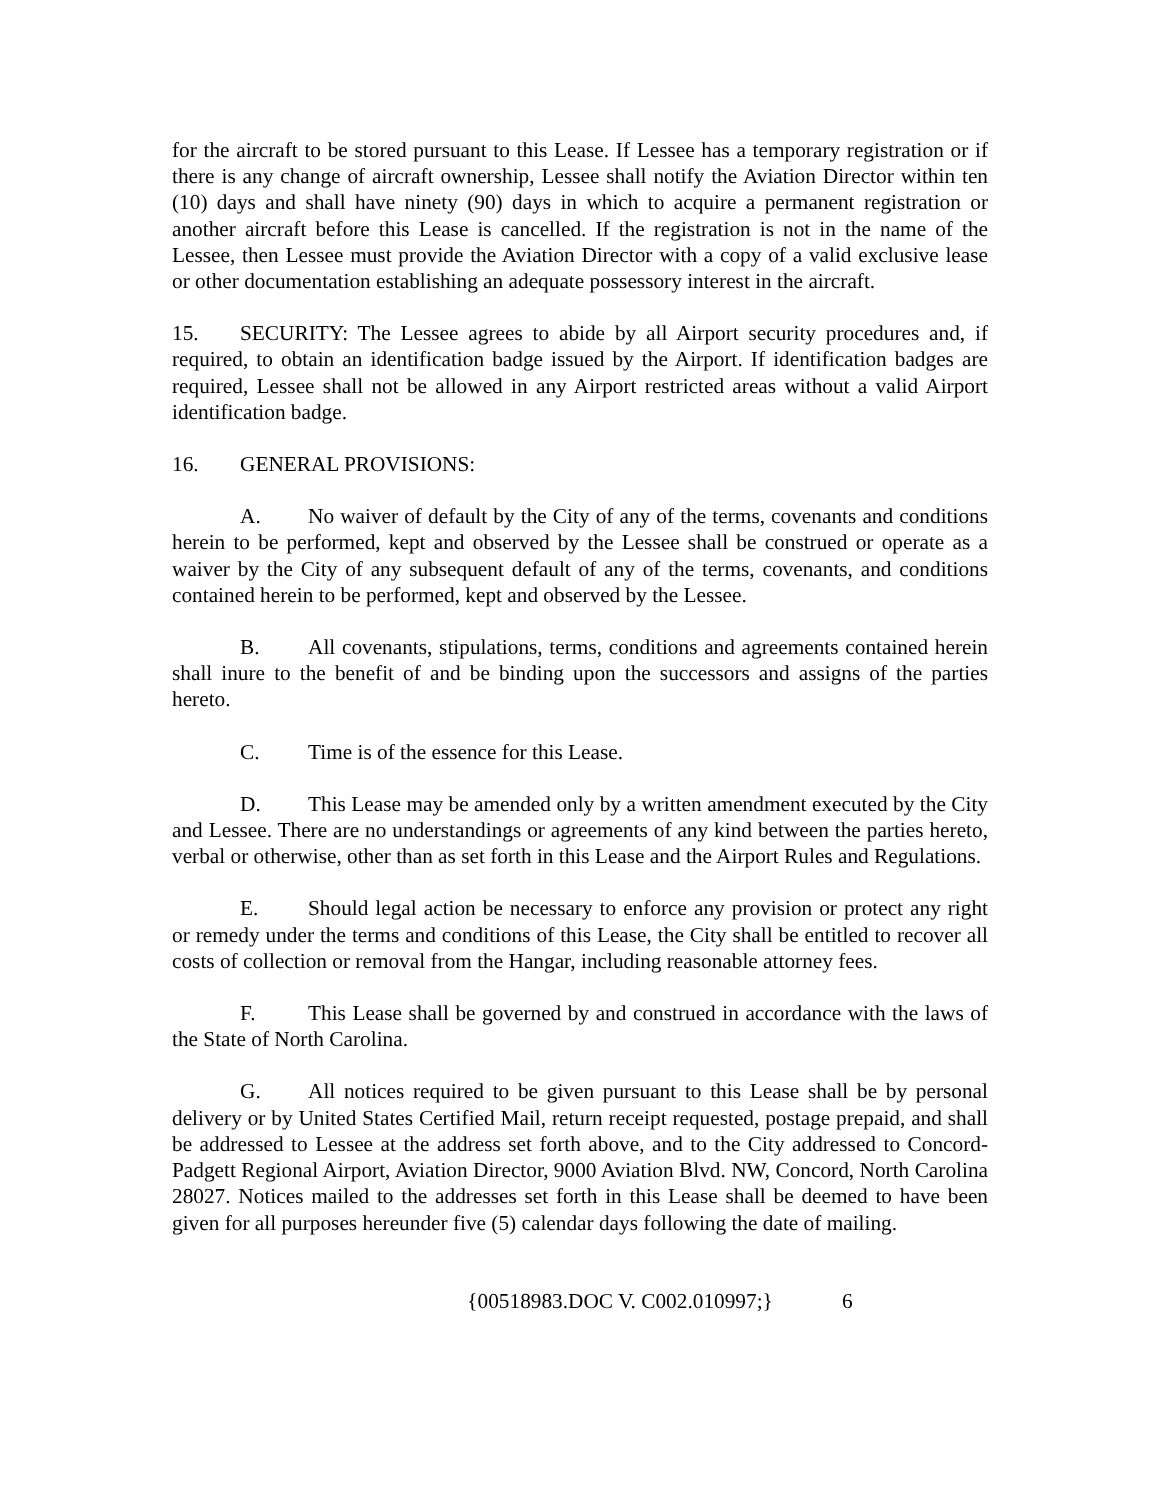for the aircraft to be stored pursuant to this Lease. If Lessee has a temporary registration or if there is any change of aircraft ownership, Lessee shall notify the Aviation Director within ten (10) days and shall have ninety (90) days in which to acquire a permanent registration or another aircraft before this Lease is cancelled. If the registration is not in the name of the Lessee, then Lessee must provide the Aviation Director with a copy of a valid exclusive lease or other documentation establishing an adequate possessory interest in the aircraft.
15. SECURITY: The Lessee agrees to abide by all Airport security procedures and, if required, to obtain an identification badge issued by the Airport. If identification badges are required, Lessee shall not be allowed in any Airport restricted areas without a valid Airport identification badge.
16. GENERAL PROVISIONS:
A. No waiver of default by the City of any of the terms, covenants and conditions herein to be performed, kept and observed by the Lessee shall be construed or operate as a waiver by the City of any subsequent default of any of the terms, covenants, and conditions contained herein to be performed, kept and observed by the Lessee.
B. All covenants, stipulations, terms, conditions and agreements contained herein shall inure to the benefit of and be binding upon the successors and assigns of the parties hereto.
C. Time is of the essence for this Lease.
D. This Lease may be amended only by a written amendment executed by the City and Lessee. There are no understandings or agreements of any kind between the parties hereto, verbal or otherwise, other than as set forth in this Lease and the Airport Rules and Regulations.
E. Should legal action be necessary to enforce any provision or protect any right or remedy under the terms and conditions of this Lease, the City shall be entitled to recover all costs of collection or removal from the Hangar, including reasonable attorney fees.
F. This Lease shall be governed by and construed in accordance with the laws of the State of North Carolina.
G. All notices required to be given pursuant to this Lease shall be by personal delivery or by United States Certified Mail, return receipt requested, postage prepaid, and shall be addressed to Lessee at the address set forth above, and to the City addressed to Concord-Padgett Regional Airport, Aviation Director, 9000 Aviation Blvd. NW, Concord, North Carolina 28027. Notices mailed to the addresses set forth in this Lease shall be deemed to have been given for all purposes hereunder five (5) calendar days following the date of mailing.
{00518983.DOC V. C002.010997;} 6